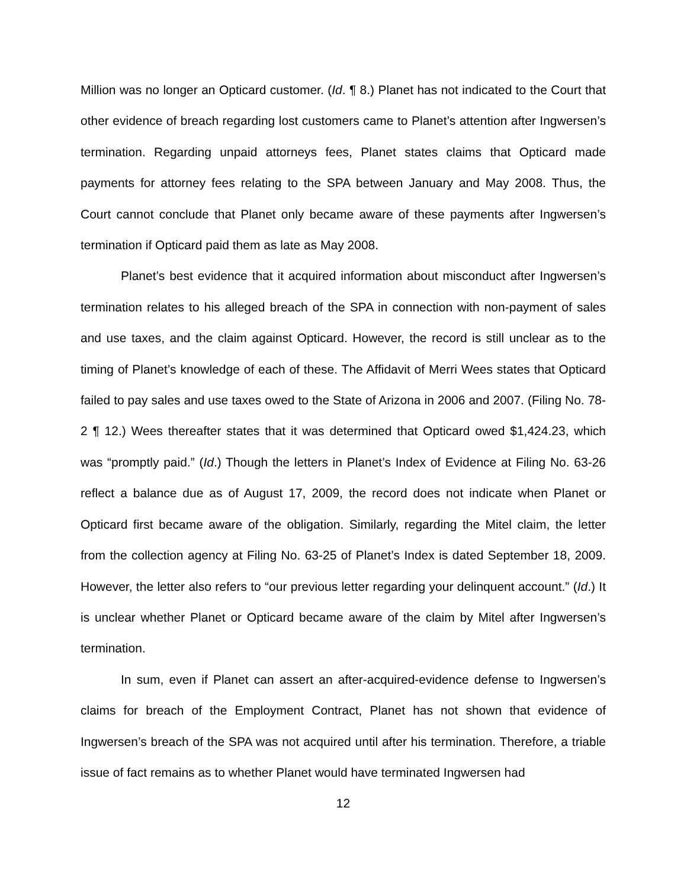Million was no longer an Opticard customer. (Id. ¶ 8.) Planet has not indicated to the Court that other evidence of breach regarding lost customers came to Planet’s attention after Ingwersen’s termination. Regarding unpaid attorneys fees, Planet states claims that Opticard made payments for attorney fees relating to the SPA between January and May 2008. Thus, the Court cannot conclude that Planet only became aware of these payments after Ingwersen’s termination if Opticard paid them as late as May 2008.
Planet’s best evidence that it acquired information about misconduct after Ingwersen’s termination relates to his alleged breach of the SPA in connection with non-payment of sales and use taxes, and the claim against Opticard. However, the record is still unclear as to the timing of Planet’s knowledge of each of these. The Affidavit of Merri Wees states that Opticard failed to pay sales and use taxes owed to the State of Arizona in 2006 and 2007. (Filing No. 78-2 ¶ 12.) Wees thereafter states that it was determined that Opticard owed $1,424.23, which was “promptly paid.” (Id.) Though the letters in Planet’s Index of Evidence at Filing No. 63-26 reflect a balance due as of August 17, 2009, the record does not indicate when Planet or Opticard first became aware of the obligation. Similarly, regarding the Mitel claim, the letter from the collection agency at Filing No. 63-25 of Planet’s Index is dated September 18, 2009. However, the letter also refers to “our previous letter regarding your delinquent account.” (Id.) It is unclear whether Planet or Opticard became aware of the claim by Mitel after Ingwersen’s termination.
In sum, even if Planet can assert an after-acquired-evidence defense to Ingwersen’s claims for breach of the Employment Contract, Planet has not shown that evidence of Ingwersen’s breach of the SPA was not acquired until after his termination. Therefore, a triable issue of fact remains as to whether Planet would have terminated Ingwersen had
12